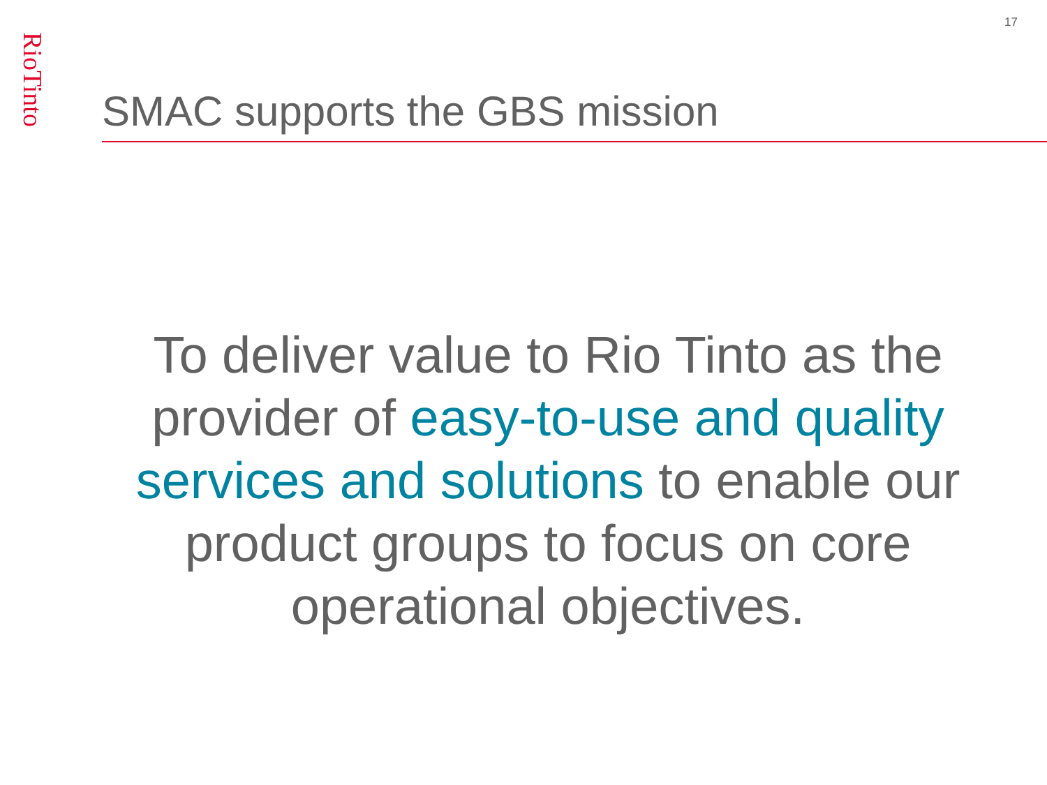17
RioTinto
SMAC supports the GBS mission
To deliver value to Rio Tinto as the provider of easy-to-use and quality services and solutions to enable our product groups to focus on core operational objectives.